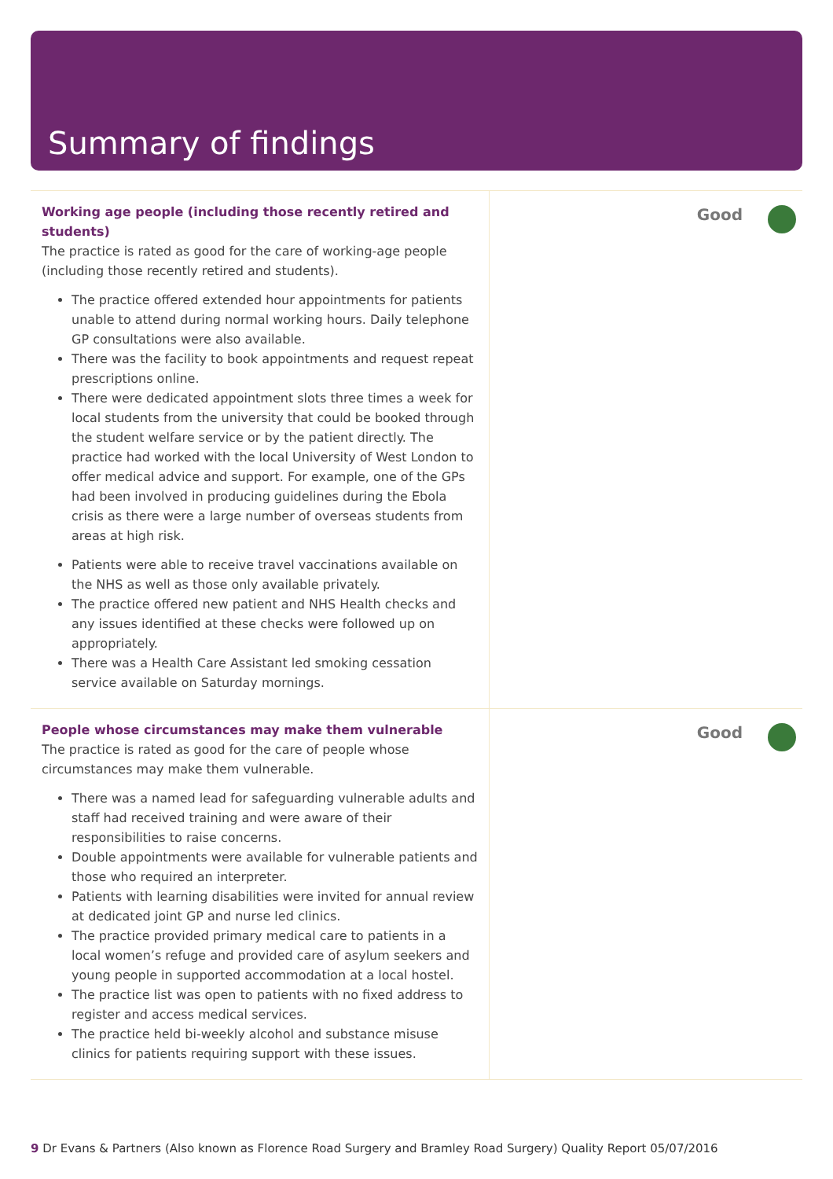Summary of findings
Working age people (including those recently retired and students)
The practice is rated as good for the care of working-age people (including those recently retired and students).
The practice offered extended hour appointments for patients unable to attend during normal working hours. Daily telephone GP consultations were also available.
There was the facility to book appointments and request repeat prescriptions online.
There were dedicated appointment slots three times a week for local students from the university that could be booked through the student welfare service or by the patient directly. The practice had worked with the local University of West London to offer medical advice and support. For example, one of the GPs had been involved in producing guidelines during the Ebola crisis as there were a large number of overseas students from areas at high risk.
Patients were able to receive travel vaccinations available on the NHS as well as those only available privately.
The practice offered new patient and NHS Health checks and any issues identified at these checks were followed up on appropriately.
There was a Health Care Assistant led smoking cessation service available on Saturday mornings.
Good
People whose circumstances may make them vulnerable
The practice is rated as good for the care of people whose circumstances may make them vulnerable.
There was a named lead for safeguarding vulnerable adults and staff had received training and were aware of their responsibilities to raise concerns.
Double appointments were available for vulnerable patients and those who required an interpreter.
Patients with learning disabilities were invited for annual review at dedicated joint GP and nurse led clinics.
The practice provided primary medical care to patients in a local women’s refuge and provided care of asylum seekers and young people in supported accommodation at a local hostel.
The practice list was open to patients with no fixed address to register and access medical services.
The practice held bi-weekly alcohol and substance misuse clinics for patients requiring support with these issues.
Good
9 Dr Evans & Partners (Also known as Florence Road Surgery and Bramley Road Surgery) Quality Report 05/07/2016